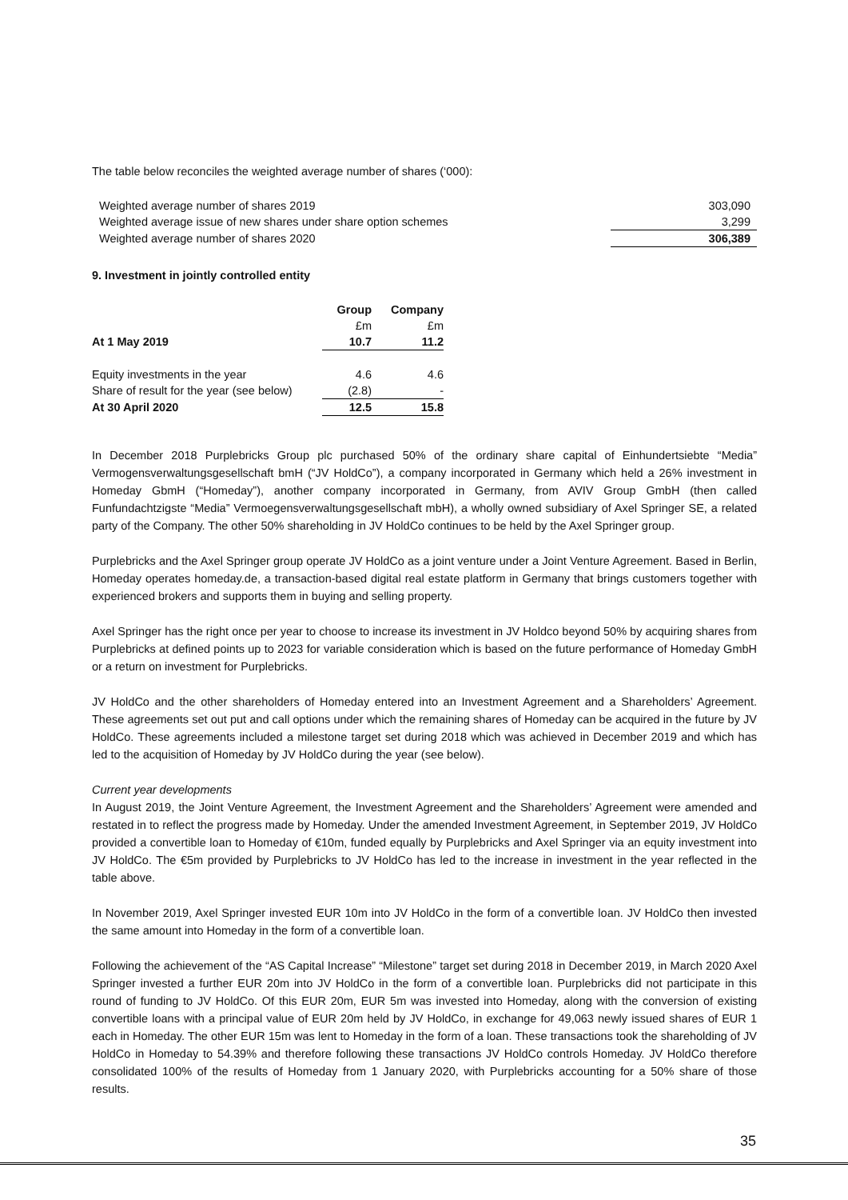The table below reconciles the weighted average number of shares (‘000):
| Weighted average number of shares 2019 | 303,090 |
| Weighted average issue of new shares under share option schemes | 3,299 |
| Weighted average number of shares 2020 | 306,389 |
9. Investment in jointly controlled entity
| | Group | Company |
| | £m | £m |
| At 1 May 2019 | 10.7 | 11.2 |
| Equity investments in the year | 4.6 | 4.6 |
| Share of result for the year (see below) | (2.8) | - |
| At 30 April 2020 | 12.5 | 15.8 |
In December 2018 Purplebricks Group plc purchased 50% of the ordinary share capital of Einhundertsiebte “Media” Vermogensverwaltungsgesellschaft bmH (“JV HoldCo”), a company incorporated in Germany which held a 26% investment in Homeday GbmH (“Homeday”), another company incorporated in Germany, from AVIV Group GmbH (then called Funfundachtzigste “Media” Vermoegensverwaltungsgesellschaft mbH), a wholly owned subsidiary of Axel Springer SE, a related party of the Company. The other 50% shareholding in JV HoldCo continues to be held by the Axel Springer group.
Purplebricks and the Axel Springer group operate JV HoldCo as a joint venture under a Joint Venture Agreement. Based in Berlin, Homeday operates homeday.de, a transaction-based digital real estate platform in Germany that brings customers together with experienced brokers and supports them in buying and selling property.
Axel Springer has the right once per year to choose to increase its investment in JV Holdco beyond 50% by acquiring shares from Purplebricks at defined points up to 2023 for variable consideration which is based on the future performance of Homeday GmbH or a return on investment for Purplebricks.
JV HoldCo and the other shareholders of Homeday entered into an Investment Agreement and a Shareholders’ Agreement. These agreements set out put and call options under which the remaining shares of Homeday can be acquired in the future by JV HoldCo. These agreements included a milestone target set during 2018 which was achieved in December 2019 and which has led to the acquisition of Homeday by JV HoldCo during the year (see below).
Current year developments
In August 2019, the Joint Venture Agreement, the Investment Agreement and the Shareholders’ Agreement were amended and restated in to reflect the progress made by Homeday. Under the amended Investment Agreement, in September 2019, JV HoldCo provided a convertible loan to Homeday of €10m, funded equally by Purplebricks and Axel Springer via an equity investment into JV HoldCo. The €5m provided by Purplebricks to JV HoldCo has led to the increase in investment in the year reflected in the table above.
In November 2019, Axel Springer invested EUR 10m into JV HoldCo in the form of a convertible loan. JV HoldCo then invested the same amount into Homeday in the form of a convertible loan.
Following the achievement of the “AS Capital Increase” “Milestone” target set during 2018 in December 2019, in March 2020 Axel Springer invested a further EUR 20m into JV HoldCo in the form of a convertible loan. Purplebricks did not participate in this round of funding to JV HoldCo. Of this EUR 20m, EUR 5m was invested into Homeday, along with the conversion of existing convertible loans with a principal value of EUR 20m held by JV HoldCo, in exchange for 49,063 newly issued shares of EUR 1 each in Homeday. The other EUR 15m was lent to Homeday in the form of a loan. These transactions took the shareholding of JV HoldCo in Homeday to 54.39% and therefore following these transactions JV HoldCo controls Homeday. JV HoldCo therefore consolidated 100% of the results of Homeday from 1 January 2020, with Purplebricks accounting for a 50% share of those results.
35